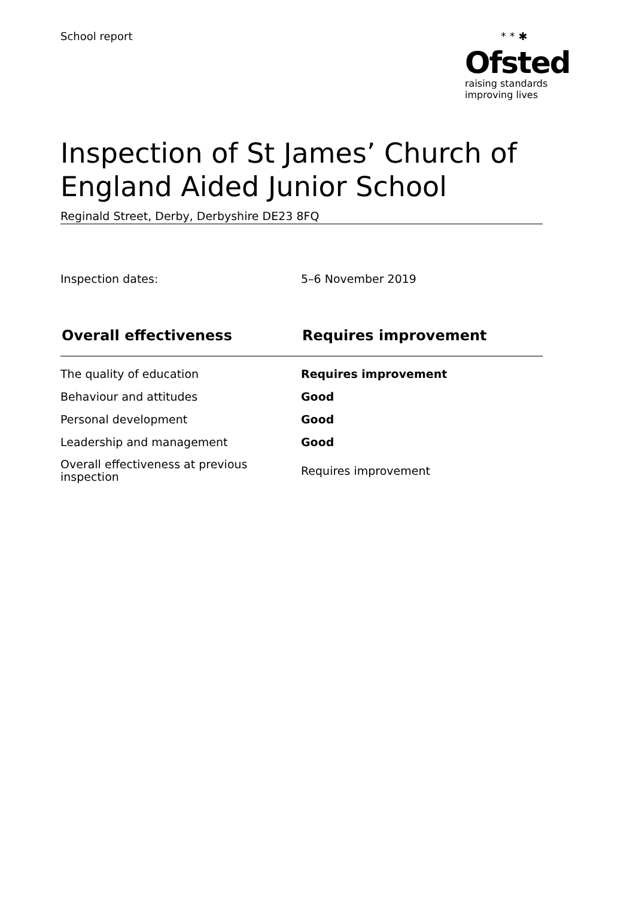School report
* * ✱
Ofsted
raising standards
improving lives
Inspection of St James’ Church of England Aided Junior School
Reginald Street, Derby, Derbyshire DE23 8FQ
Inspection dates: 5–6 November 2019
| Overall effectiveness | Requires improvement |
| --- | --- |
| The quality of education | Requires improvement |
| Behaviour and attitudes | Good |
| Personal development | Good |
| Leadership and management | Good |
| Overall effectiveness at previous inspection | Requires improvement |